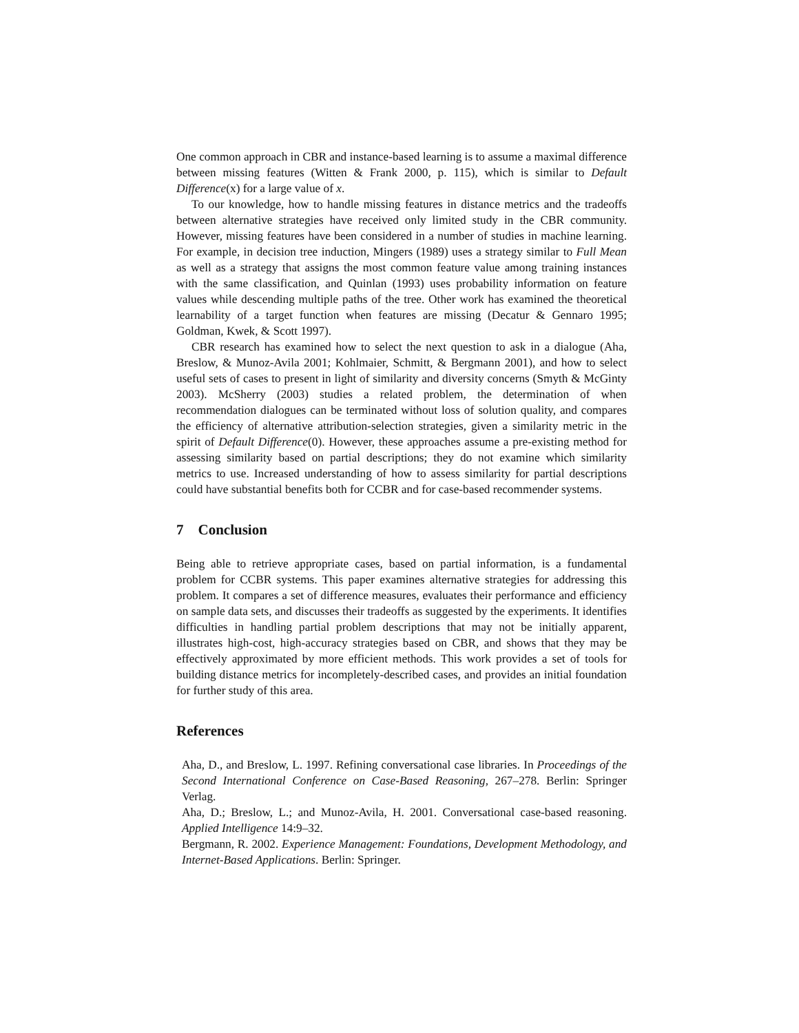One common approach in CBR and instance-based learning is to assume a maximal difference between missing features (Witten & Frank 2000, p. 115), which is similar to Default Difference(x) for a large value of x.
To our knowledge, how to handle missing features in distance metrics and the tradeoffs between alternative strategies have received only limited study in the CBR community. However, missing features have been considered in a number of studies in machine learning. For example, in decision tree induction, Mingers (1989) uses a strategy similar to Full Mean as well as a strategy that assigns the most common feature value among training instances with the same classification, and Quinlan (1993) uses probability information on feature values while descending multiple paths of the tree. Other work has examined the theoretical learnability of a target function when features are missing (Decatur & Gennaro 1995; Goldman, Kwek, & Scott 1997).
CBR research has examined how to select the next question to ask in a dialogue (Aha, Breslow, & Munoz-Avila 2001; Kohlmaier, Schmitt, & Bergmann 2001), and how to select useful sets of cases to present in light of similarity and diversity concerns (Smyth & McGinty 2003). McSherry (2003) studies a related problem, the determination of when recommendation dialogues can be terminated without loss of solution quality, and compares the efficiency of alternative attribution-selection strategies, given a similarity metric in the spirit of Default Difference(0). However, these approaches assume a pre-existing method for assessing similarity based on partial descriptions; they do not examine which similarity metrics to use. Increased understanding of how to assess similarity for partial descriptions could have substantial benefits both for CCBR and for case-based recommender systems.
7 Conclusion
Being able to retrieve appropriate cases, based on partial information, is a fundamental problem for CCBR systems. This paper examines alternative strategies for addressing this problem. It compares a set of difference measures, evaluates their performance and efficiency on sample data sets, and discusses their tradeoffs as suggested by the experiments. It identifies difficulties in handling partial problem descriptions that may not be initially apparent, illustrates high-cost, high-accuracy strategies based on CBR, and shows that they may be effectively approximated by more efficient methods. This work provides a set of tools for building distance metrics for incompletely-described cases, and provides an initial foundation for further study of this area.
References
Aha, D., and Breslow, L. 1997. Refining conversational case libraries. In Proceedings of the Second International Conference on Case-Based Reasoning, 267–278. Berlin: Springer Verlag.
Aha, D.; Breslow, L.; and Munoz-Avila, H. 2001. Conversational case-based reasoning. Applied Intelligence 14:9–32.
Bergmann, R. 2002. Experience Management: Foundations, Development Methodology, and Internet-Based Applications. Berlin: Springer.